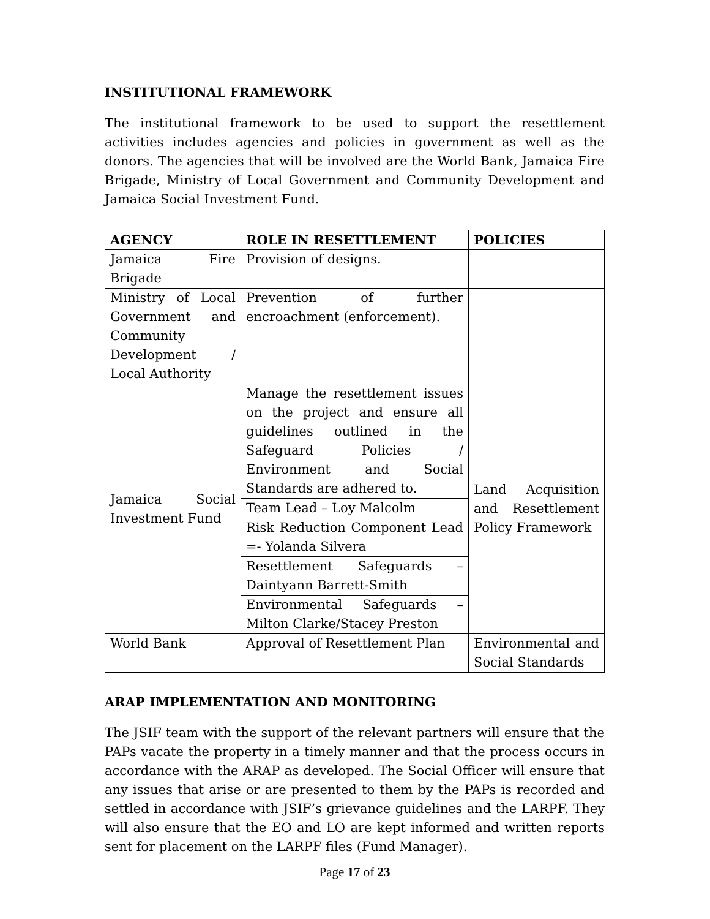INSTITUTIONAL FRAMEWORK
The institutional framework to be used to support the resettlement activities includes agencies and policies in government as well as the donors. The agencies that will be involved are the World Bank, Jamaica Fire Brigade, Ministry of Local Government and Community Development and Jamaica Social Investment Fund.
| AGENCY | ROLE IN RESETTLEMENT | POLICIES |
| --- | --- | --- |
| Jamaica Fire Brigade | Provision of designs. | |
| Ministry of Local Government and Community Development / Local Authority | Prevention of further encroachment (enforcement). | |
| Jamaica Social Investment Fund | Manage the resettlement issues on the project and ensure all guidelines outlined in the Safeguard Policies / Environment and Social Standards are adhered to. | Land Acquisition and Resettlement Policy Framework |
| | Team Lead – Loy Malcolm | |
| | Risk Reduction Component Lead =- Yolanda Silvera | |
| | Resettlement Safeguards – Daintyann Barrett-Smith | |
| | Environmental Safeguards – Milton Clarke/Stacey Preston | |
| World Bank | Approval of Resettlement Plan | Environmental and Social Standards |
ARAP IMPLEMENTATION AND MONITORING
The JSIF team with the support of the relevant partners will ensure that the PAPs vacate the property in a timely manner and that the process occurs in accordance with the ARAP as developed. The Social Officer will ensure that any issues that arise or are presented to them by the PAPs is recorded and settled in accordance with JSIF’s grievance guidelines and the LARPF. They will also ensure that the EO and LO are kept informed and written reports sent for placement on the LARPF files (Fund Manager).
Page 17 of 23